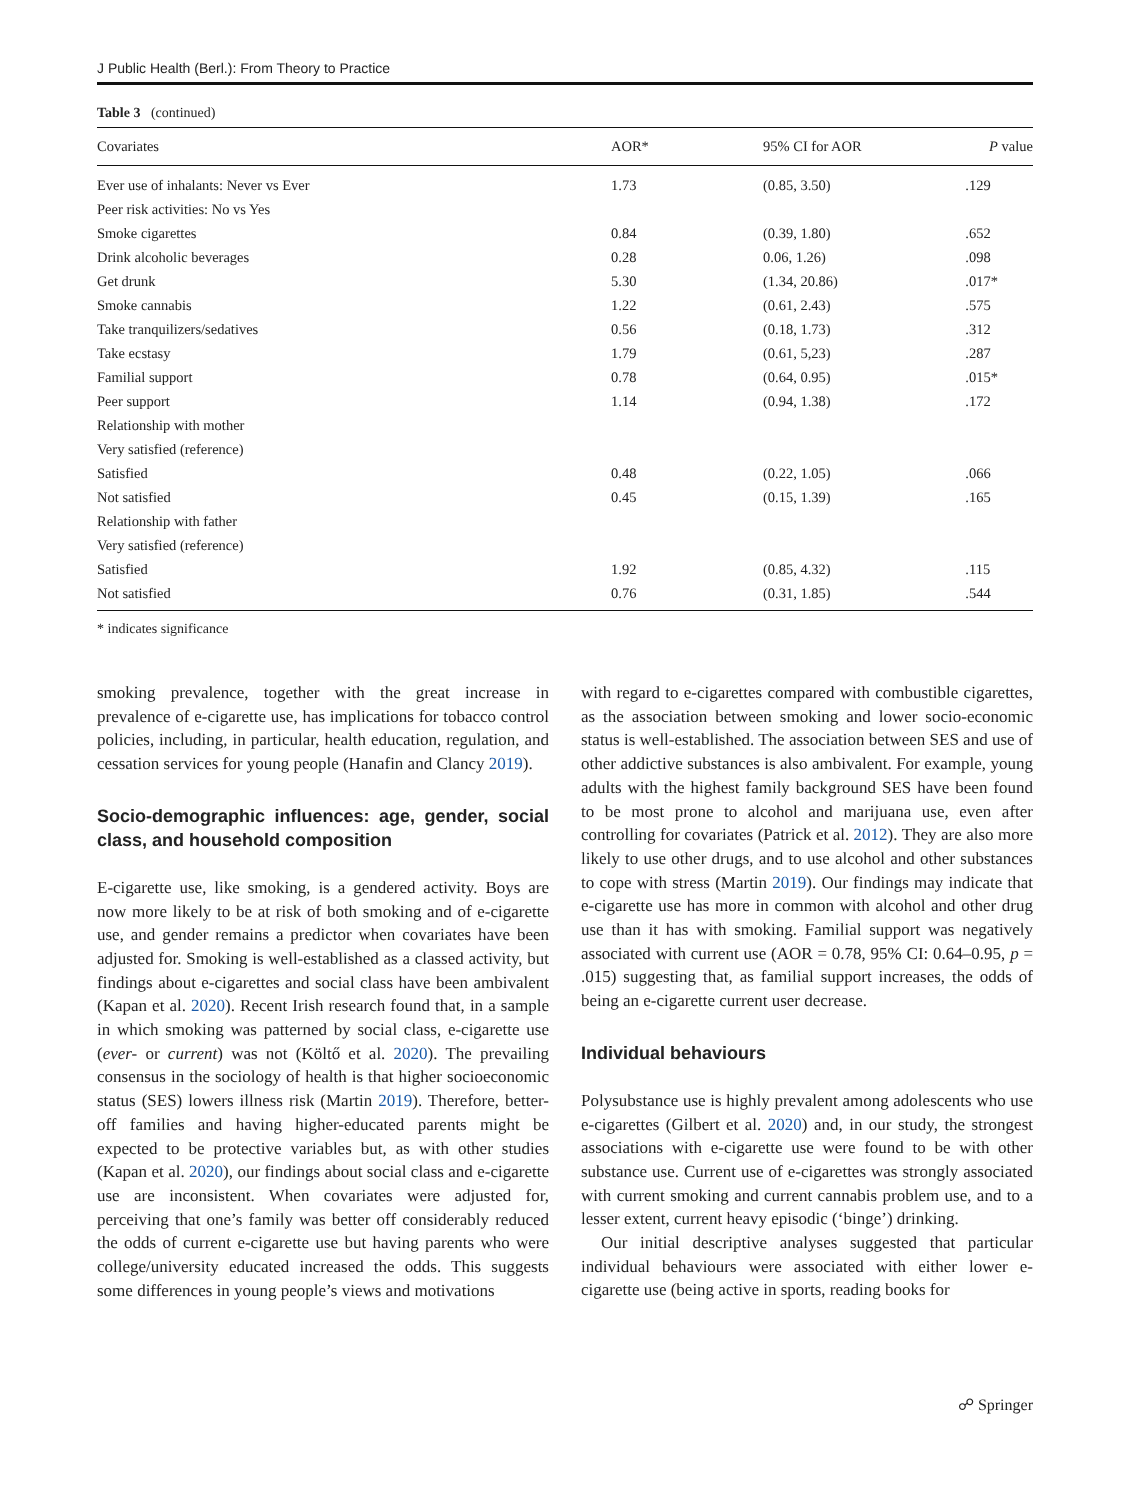J Public Health (Berl.): From Theory to Practice
Table 3 (continued)
| Covariates | AOR* | 95% CI for AOR | P value |
| --- | --- | --- | --- |
| Ever use of inhalants: Never vs Ever | 1.73 | (0.85, 3.50) | .129 |
| Peer risk activities: No vs Yes | | | |
| Smoke cigarettes | 0.84 | (0.39, 1.80) | .652 |
| Drink alcoholic beverages | 0.28 | 0.06, 1.26) | .098 |
| Get drunk | 5.30 | (1.34, 20.86) | .017* |
| Smoke cannabis | 1.22 | (0.61, 2.43) | .575 |
| Take tranquilizers/sedatives | 0.56 | (0.18, 1.73) | .312 |
| Take ecstasy | 1.79 | (0.61, 5,23) | .287 |
| Familial support | 0.78 | (0.64, 0.95) | .015* |
| Peer support | 1.14 | (0.94, 1.38) | .172 |
| Relationship with mother | | | |
| Very satisfied (reference) | | | |
| Satisfied | 0.48 | (0.22, 1.05) | .066 |
| Not satisfied | 0.45 | (0.15, 1.39) | .165 |
| Relationship with father | | | |
| Very satisfied (reference) | | | |
| Satisfied | 1.92 | (0.85, 4.32) | .115 |
| Not satisfied | 0.76 | (0.31, 1.85) | .544 |
* indicates significance
smoking prevalence, together with the great increase in prevalence of e-cigarette use, has implications for tobacco control policies, including, in particular, health education, regulation, and cessation services for young people (Hanafin and Clancy 2019).
Socio-demographic influences: age, gender, social class, and household composition
E-cigarette use, like smoking, is a gendered activity. Boys are now more likely to be at risk of both smoking and of e-cigarette use, and gender remains a predictor when covariates have been adjusted for. Smoking is well-established as a classed activity, but findings about e-cigarettes and social class have been ambivalent (Kapan et al. 2020). Recent Irish research found that, in a sample in which smoking was patterned by social class, e-cigarette use (ever- or current) was not (Költő et al. 2020). The prevailing consensus in the sociology of health is that higher socioeconomic status (SES) lowers illness risk (Martin 2019). Therefore, better-off families and having higher-educated parents might be expected to be protective variables but, as with other studies (Kapan et al. 2020), our findings about social class and e-cigarette use are inconsistent. When covariates were adjusted for, perceiving that one’s family was better off considerably reduced the odds of current e-cigarette use but having parents who were college/university educated increased the odds. This suggests some differences in young people’s views and motivations
with regard to e-cigarettes compared with combustible cigarettes, as the association between smoking and lower socio-economic status is well-established. The association between SES and use of other addictive substances is also ambivalent. For example, young adults with the highest family background SES have been found to be most prone to alcohol and marijuana use, even after controlling for covariates (Patrick et al. 2012). They are also more likely to use other drugs, and to use alcohol and other substances to cope with stress (Martin 2019). Our findings may indicate that e-cigarette use has more in common with alcohol and other drug use than it has with smoking. Familial support was negatively associated with current use (AOR = 0.78, 95% CI: 0.64–0.95, p = .015) suggesting that, as familial support increases, the odds of being an e-cigarette current user decrease.
Individual behaviours
Polysubstance use is highly prevalent among adolescents who use e-cigarettes (Gilbert et al. 2020) and, in our study, the strongest associations with e-cigarette use were found to be with other substance use. Current use of e-cigarettes was strongly associated with current smoking and current cannabis problem use, and to a lesser extent, current heavy episodic (‘binge’) drinking.
Our initial descriptive analyses suggested that particular individual behaviours were associated with either lower e-cigarette use (being active in sports, reading books for
☍ Springer